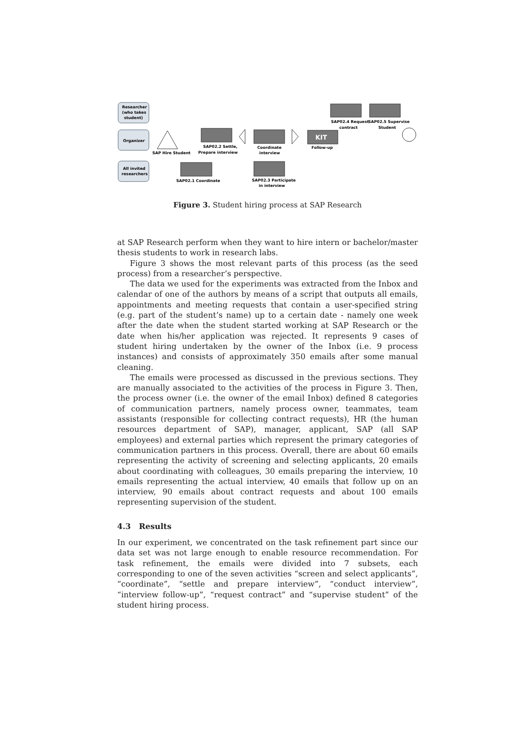Researcher
(who takes
student)
Organizer
All invited
researchers
SAP Hire Student
SAP02.1 Coordinate
SAP02.2 Settle,
Prepare interview
Coordinate
interview
SAP02.3 Participate
in interview
KIT
Follow-up
SAP02.4 Request
contract
SAP02.5 Supervise
Student
Figure 3. Student hiring process at SAP Research
at SAP Research perform when they want to hire intern or bachelor/master thesis students to work in research labs.
Figure 3 shows the most relevant parts of this process (as the seed process) from a researcher’s perspective.
The data we used for the experiments was extracted from the Inbox and calendar of one of the authors by means of a script that outputs all emails, appointments and meeting requests that contain a user-specified string (e.g. part of the student’s name) up to a certain date - namely one week after the date when the student started working at SAP Research or the date when his/her application was rejected. It represents 9 cases of student hiring undertaken by the owner of the Inbox (i.e. 9 process instances) and consists of approximately 350 emails after some manual cleaning.
The emails were processed as discussed in the previous sections. They are manually associated to the activities of the process in Figure 3. Then, the process owner (i.e. the owner of the email Inbox) defined 8 categories of communication partners, namely process owner, teammates, team assistants (responsible for collecting contract requests), HR (the human resources department of SAP), manager, applicant, SAP (all SAP employees) and external parties which represent the primary categories of communication partners in this process. Overall, there are about 60 emails representing the activity of screening and selecting applicants, 20 emails about coordinating with colleagues, 30 emails preparing the interview, 10 emails representing the actual interview, 40 emails that follow up on an interview, 90 emails about contract requests and about 100 emails representing supervision of the student.
4.3 Results
In our experiment, we concentrated on the task refinement part since our data set was not large enough to enable resource recommendation. For task refinement, the emails were divided into 7 subsets, each corresponding to one of the seven activities “screen and select applicants”, “coordinate”, “settle and prepare interview”, “conduct interview”, “interview follow-up”, “request contract” and “supervise student” of the student hiring process.